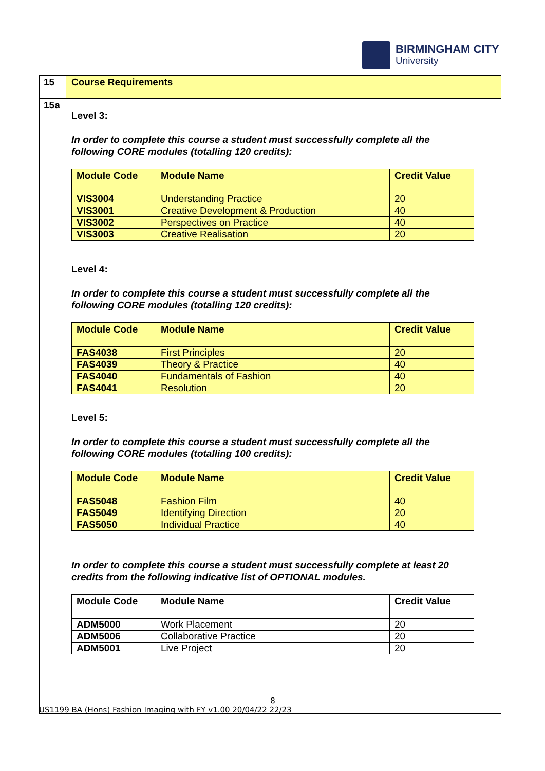BIRMINGHAM CITY
University
| 15 | Course Requirements |
| 15a | Level 3: In order to complete this course a student must successfully complete all the following CORE modules (totalling 120 credits): / Module Code / Module Name / Credit Value / / --- / --- / --- / / VIS3004 / Understanding Practice / 20 / / VIS3001 / Creative Development & Production / 40 / / VIS3002 / Perspectives on Practice / 40 / / VIS3003 / Creative Realisation / 20 / Level 4: In order to complete this course a student must successfully complete all the following CORE modules (totalling 120 credits): / Module Code / Module Name / Credit Value / / --- / --- / --- / / FAS4038 / First Principles / 20 / / FAS4039 / Theory & Practice / 40 / / FAS4040 / Fundamentals of Fashion / 40 / / FAS4041 / Resolution / 20 / Level 5: In order to complete this course a student must successfully complete all the following CORE modules (totalling 100 credits): / Module Code / Module Name / Credit Value / / --- / --- / --- / / FAS5048 / Fashion Film / 40 / / FAS5049 / Identifying Direction / 20 / / FAS5050 / Individual Practice / 40 / In order to complete this course a student must successfully complete at least 20 credits from the following indicative list of OPTIONAL modules. / Module Code / Module Name / Credit Value / / --- / --- / --- / / ADM5000 / Work Placement / 20 / / ADM5006 / Collaborative Practice / 20 / / ADM5001 / Live Project / 20 / |
8
US1199 BA (Hons) Fashion Imaging with FY v1.00 20/04/22 22/23